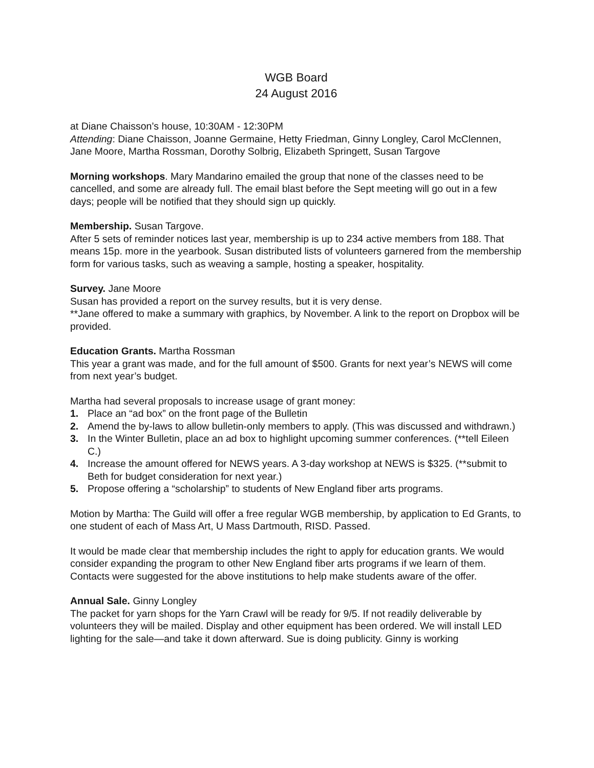WGB Board
24 August 2016
at Diane Chaisson’s house, 10:30AM - 12:30PM
Attending: Diane Chaisson, Joanne Germaine, Hetty Friedman, Ginny Longley, Carol McClennen, Jane Moore, Martha Rossman, Dorothy Solbrig, Elizabeth Springett, Susan Targove
Morning workshops. Mary Mandarino emailed the group that none of the classes need to be cancelled, and some are already full. The email blast before the Sept meeting will go out in a few days; people will be notified that they should sign up quickly.
Membership. Susan Targove.
After 5 sets of reminder notices last year, membership is up to 234 active members from 188. That means 15p. more in the yearbook. Susan distributed lists of volunteers garnered from the membership form for various tasks, such as weaving a sample, hosting a speaker, hospitality.
Survey. Jane Moore
Susan has provided a report on the survey results, but it is very dense.
**Jane offered to make a summary with graphics, by November. A link to the report on Dropbox will be provided.
Education Grants. Martha Rossman
This year a grant was made, and for the full amount of $500. Grants for next year’s NEWS will come from next year’s budget.
Martha had several proposals to increase usage of grant money:
1. Place an “ad box” on the front page of the Bulletin
2. Amend the by-laws to allow bulletin-only members to apply. (This was discussed and withdrawn.)
3. In the Winter Bulletin, place an ad box to highlight upcoming summer conferences. (**tell Eileen C.)
4. Increase the amount offered for NEWS years. A 3-day workshop at NEWS is $325. (**submit to Beth for budget consideration for next year.)
5. Propose offering a “scholarship” to students of New England fiber arts programs.
Motion by Martha: The Guild will offer a free regular WGB membership, by application to Ed Grants, to one student of each of Mass Art, U Mass Dartmouth, RISD. Passed.
It would be made clear that membership includes the right to apply for education grants. We would consider expanding the program to other New England fiber arts programs if we learn of them. Contacts were suggested for the above institutions to help make students aware of the offer.
Annual Sale. Ginny Longley
The packet for yarn shops for the Yarn Crawl will be ready for 9/5. If not readily deliverable by volunteers they will be mailed. Display and other equipment has been ordered. We will install LED lighting for the sale—and take it down afterward. Sue is doing publicity. Ginny is working